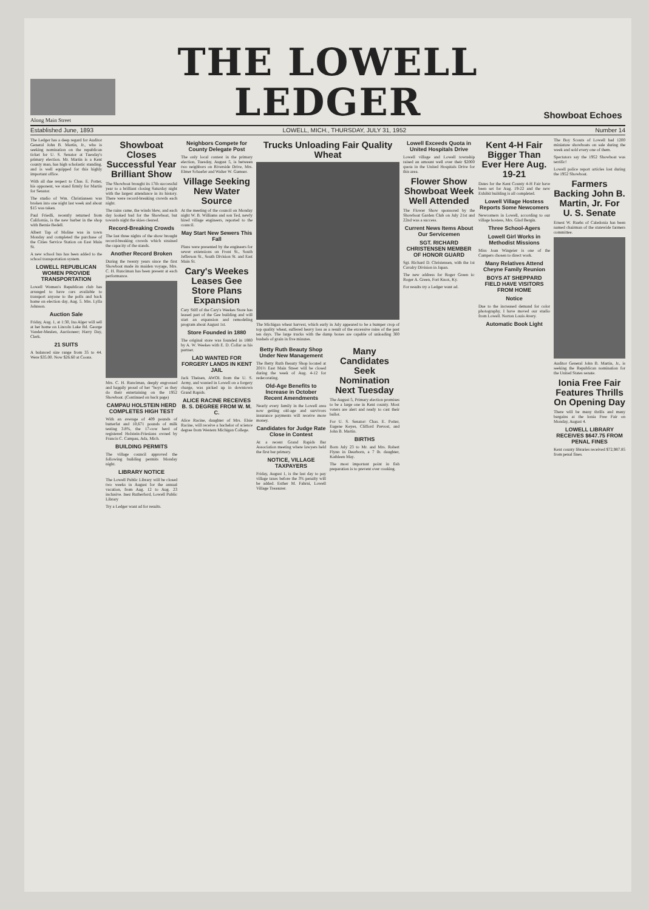Along Main Street
THE LOWELL LEDGER
Showboat Echoes
Established June, 1893 LOWELL, MICH., THURSDAY, JULY 31, 1952 Number 14
The Ledger has a deep regard for Auditor General John B. Martin, Jr., who is seeking nomination on the republican ticket for U. S. Senator at Tuesday's primary election. Mr. Martin is a Kent county man, has high scholastic standing, and is well equipped for this highly important office.
With all due respect to Chas. E. Potter, his opponent, we stand firmly for Martin for Senator.
The studio of Wm. Christiansen was broken into one night last week and about $15 was taken.
Paul Friedli, recently returned from California, is the new barber in the shop with Bernie Bedell.
Albert Tap of Moline was in town Monday and completed the purchase of the Cities Service Station on East Main St.
A new school bus has been added to the school transportation system.
LOWELL REPUBLICAN WOMEN PROVIDE TRANSPORTATION
Lowell Women's Republican club has arranged to have cars available to transport anyone to the polls and back home on election day, Aug. 5. Mrs. Lylla Johnson.
Auction Sale
Friday, Aug. 1, at 1:30, Ina Alger will sell at her home on Lincoln Lake Rd. George Vander-Meulen, Auctioneer; Harry Day, Clerk.
21 SUITS
A balanced size range from 35 to 44. Were $35.00. Now $26.60 at Coons.
Showboat Closes Successful Year Brilliant Show
The Showboat brought its 17th successful year to a brilliant closing Saturday night with the largest attendance in its history. There were record-breaking crowds each night.
The rains came, the winds blew, and each day looked bad for the Showboat, but towards night the skies cleared.
Record-Breaking Crowds
The last three nights of the show brought record-breaking crowds which strained the capacity of the stands.
Another Record Broken
During the twenty years since the first Showboat made its maiden voyage, Mrs. C. H. Runciman has been present at each performance.
Mrs. C. H. Runciman, deeply engrossed and happily proud of her "boys" as they do their entertaining on the 1952 Showboat. (Continued on back page)
CAMPAU HOLSTEIN HERD COMPLETES HIGH TEST
With an average of 409 pounds of butterfat and 10,671 pounds of milk testing 3.8%, the 17-cow herd of registered Holstein-Friesians owned by Francis C. Campau, Ada, Mich.
BUILDING PERMITS
The village council approved the following building permits Monday night.
LIBRARY NOTICE
The Lowell Public Library will be closed two weeks in August for the annual vacation, from Aug. 12 to Aug. 23 inclusive. Inez Rutherford, Lowell Public Library
Try a Ledger want ad for results.
Neighbors Compete for County Delegate Post
The only local contest in the primary election, Tuesday, August 5, is between two neighbors on Riverside Drive, Mrs. Elmer Schaefer and Walter W. Gumser.
Village Seeking New Water Source
At the meeting of the council on Monday night W. B. Williams and son Ted, newly hired village engineers, reported to the council.
May Start New Sewers This Fall
Plans were presented by the engineers for sewer extensions on Front St., South Jefferson St., South Division St. and East Main St.
Cary's Weekes Leases Gee Store Plans Expansion
Cary Stiff of the Cary's Weekes Store has leased part of the Gee building and will start an expansion and remodeling program about August 1st.
Store Founded in 1880
The original store was founded in 1880 by A. W. Weekes with E. D. Collar as his partner.
LAD WANTED FOR FORGERY LANDS IN KENT JAIL
Jack Theisen, AWOL from the U. S. Army, and wanted in Lowell on a forgery charge, was picked up in downtown Grand Rapids.
ALICE RACINE RECEIVES B. S. DEGREE FROM W. M. C.
Alice Racine, daughter of Mrs. Elsie Racine, will receive a bachelor of science degree from Western Michigan College.
Trucks Unloading Fair Quality Wheat
The Michigan wheat harvest, which early in July appeared to be a bumper crop of top quality wheat, suffered heavy loss as a result of the excessive rains of the past ten days. The large trucks with the dump boxes are capable of unloading 300 bushels of grain in five minutes.
Betty Ruth Beauty Shop Under New Management
The Betty Ruth Beauty Shop located at 201½ East Main Street will be closed during the week of Aug. 4-12 for redecorating.
Old-Age Benefits to Increase in October Recent Amendments
Nearly every family in the Lowell area now getting old-age and survivors insurance payments will receive more money.
Candidates for Judge Rate Close in Contest
At a recent Grand Rapids Bar Association meeting where lawyers held the first bar primary.
NOTICE, VILLAGE TAXPAYERS
Friday, August 1, is the last day to pay village taxes before the 3% penalty will be added. Esther M. Fahrni, Lowell Village Treasurer.
Many Candidates Seek Nomination Next Tuesday
The August 5, Primary election promises to be a large one in Kent county. Most voters are alert and ready to cast their ballot.
For U. S. Senator: Chas. E. Potter, Eugene Keyes, Clifford Prevost, and John B. Martin.
BIRTHS
Born July 23 to Mr. and Mrs. Robert Flynn in Dearborn, a 7 lb. daughter, Kathleen May.
The most important point in fish preparation is to prevent over cooking.
Lowell Exceeds Quota in United Hospitals Drive
Lowell village and Lowell township raised an amount well over their $2000 quota in the United Hospitals Drive for this area.
Flower Show Showboat Week Well Attended
The Flower Show sponsored by the Showboat Garden Club on July 21st and 22nd was a success.
Current News Items About Our Servicemen
SGT. RICHARD CHRISTENSEN MEMBER OF HONOR GUARD
Sgt. Richard D. Christensen, with the 1st Cavalry Division in Japan.
The new address for Roger Green is: Roger A. Green, Fort Knox, Ky.
For results try a Ledger want ad.
Kent 4-H Fair Bigger Than Ever Here Aug. 19-21
Dates for the Kent County 4-H Fair have been set for Aug. 19-22 and the new Exhibit building is all completed.
Lowell Village Hostess Reports Some Newcomers
Newcomers in Lowell, according to our village hostess, Mrs. Glad Bergin.
Three School-Agers
Lowell Girl Works in Methodist Missions
Miss Joan Wingeier is one of the Campers chosen to direct work.
Many Relatives Attend Cheyne Family Reunion
BOYS AT SHEPPARD FIELD HAVE VISITORS FROM HOME
Notice
Due to the increased demand for color photography, I have moved our studio from Lowell. Norton Louis Avery.
Automatic Book Light
The Boy Scouts of Lowell had 1200 miniature showboats on sale during the week and sold every one of them.
Spectators say the 1952 Showboat was terrific!
Lowell police report articles lost during the 1952 Showboat.
Farmers Backing John B. Martin, Jr. For U. S. Senate
Ernest W. Ruehs of Caledonia has been named chairman of the statewide farmers committee.
Auditor General John B. Martin, Jr., is seeking the Republican nomination for the United States senate.
Ionia Free Fair Features Thrills On Opening Day
There will be many thrills and many bargains at the Ionia Free Fair on Monday, August 4.
LOWELL LIBRARY RECEIVES $647.75 FROM PENAL FINES
Kent county libraries received $72,987.85 from penal fines.